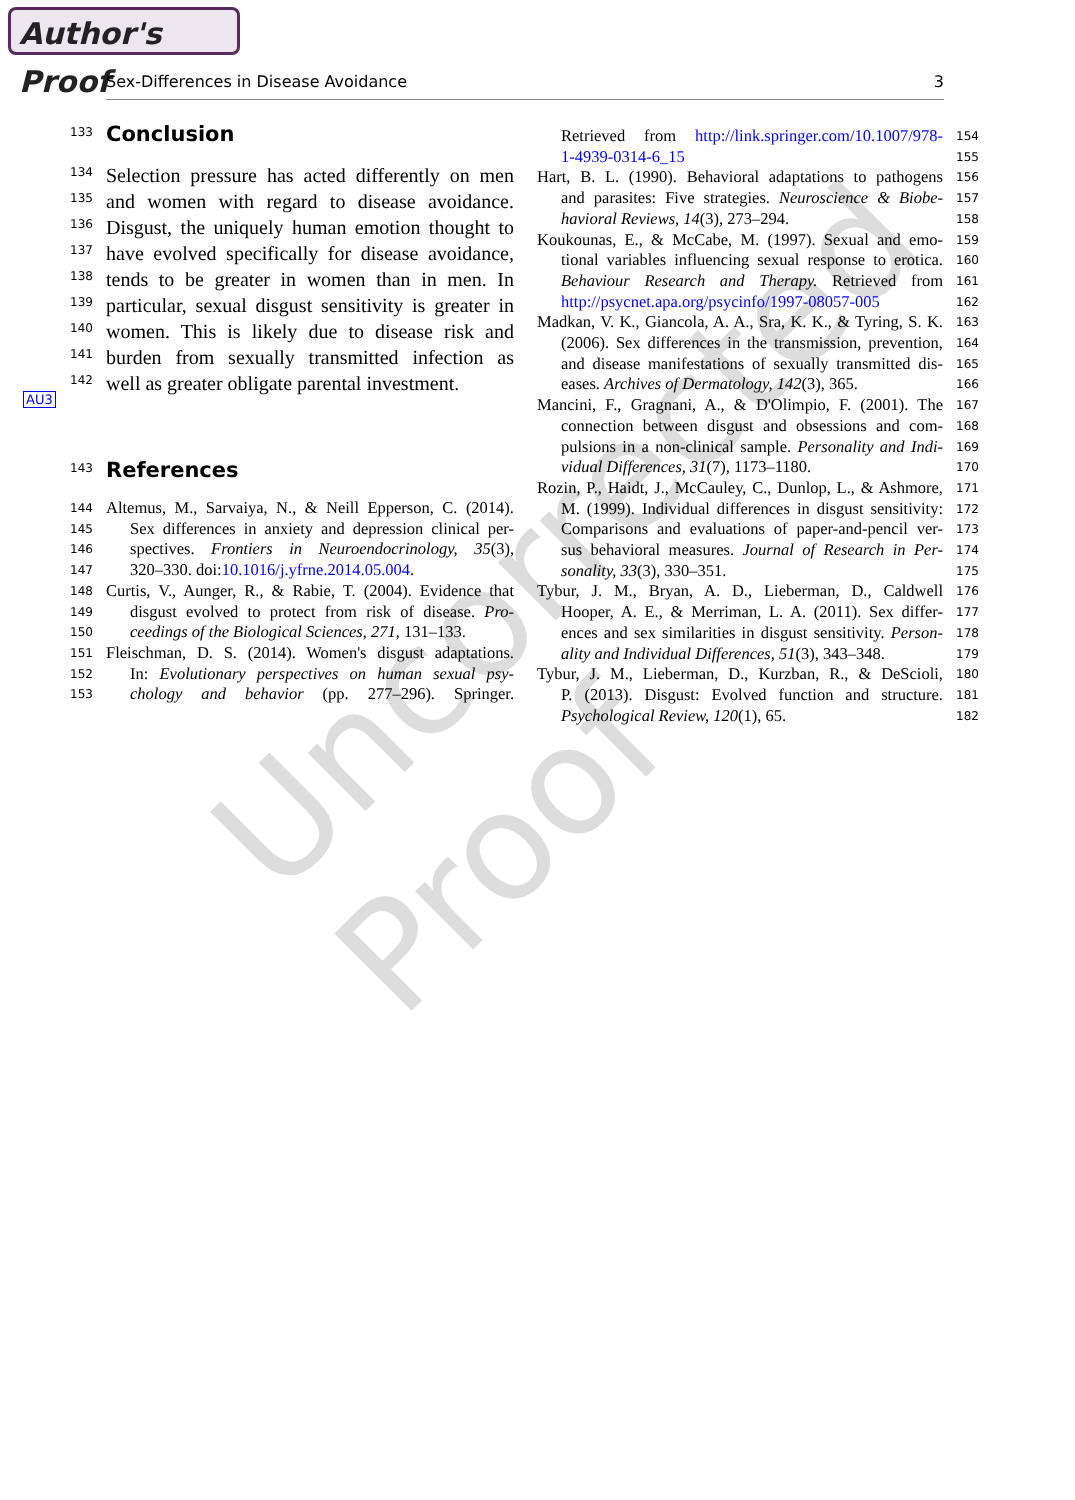Author's Proof
Sex-Differences in Disease Avoidance 3
Uncorrected Proof
AU3
133
Conclusion
134 Selection pressure has acted differently on men
135 and women with regard to disease avoidance.
136 Disgust, the uniquely human emotion thought to
137 have evolved specifically for disease avoidance,
138 tends to be greater in women than in men. In
139 particular, sexual disgust sensitivity is greater in
140 women. This is likely due to disease risk and
141 burden from sexually transmitted infection as
142 well as greater obligate parental investment.
143
References
144 Altemus, M., Sarvaiya, N., & Neill Epperson, C. (2014).
145 Sex differences in anxiety and depression clinical per-
146 spectives. Frontiers in Neuroendocrinology, 35(3),
147 320–330. doi:10.1016/j.yfrne.2014.05.004.
148 Curtis, V., Aunger, R., & Rabie, T. (2004). Evidence that
149 disgust evolved to protect from risk of disease. Pro-
150 ceedings of the Biological Sciences, 271, 131–133.
151 Fleischman, D. S. (2014). Women's disgust adaptations.
152 In: Evolutionary perspectives on human sexual psy-
153 chology and behavior (pp. 277–296). Springer.
Retrieved from http://link.springer.com/10.1007/978- 154
1-4939-0314-6_15 155
Hart, B. L. (1990). Behavioral adaptations to pathogens 156
and parasites: Five strategies. Neuroscience & Biobe- 157
havioral Reviews, 14(3), 273–294. 158
Koukounas, E., & McCabe, M. (1997). Sexual and emo- 159
tional variables influencing sexual response to erotica. 160
Behaviour Research and Therapy. Retrieved from 161
http://psycnet.apa.org/psycinfo/1997-08057-005 162
Madkan, V. K., Giancola, A. A., Sra, K. K., & Tyring, S. K. 163
(2006). Sex differences in the transmission, prevention, 164
and disease manifestations of sexually transmitted dis- 165
eases. Archives of Dermatology, 142(3), 365. 166
Mancini, F., Gragnani, A., & D'Olimpio, F. (2001). The 167
connection between disgust and obsessions and com- 168
pulsions in a non-clinical sample. Personality and Indi- 169
vidual Differences, 31(7), 1173–1180. 170
Rozin, P., Haidt, J., McCauley, C., Dunlop, L., & Ashmore, 171
M. (1999). Individual differences in disgust sensitivity: 172
Comparisons and evaluations of paper-and-pencil ver- 173
sus behavioral measures. Journal of Research in Per- 174
sonality, 33(3), 330–351. 175
Tybur, J. M., Bryan, A. D., Lieberman, D., Caldwell 176
Hooper, A. E., & Merriman, L. A. (2011). Sex differ- 177
ences and sex similarities in disgust sensitivity. Person- 178
ality and Individual Differences, 51(3), 343–348. 179
Tybur, J. M., Lieberman, D., Kurzban, R., & DeScioli, 180
P. (2013). Disgust: Evolved function and structure. 181
Psychological Review, 120(1), 65. 182